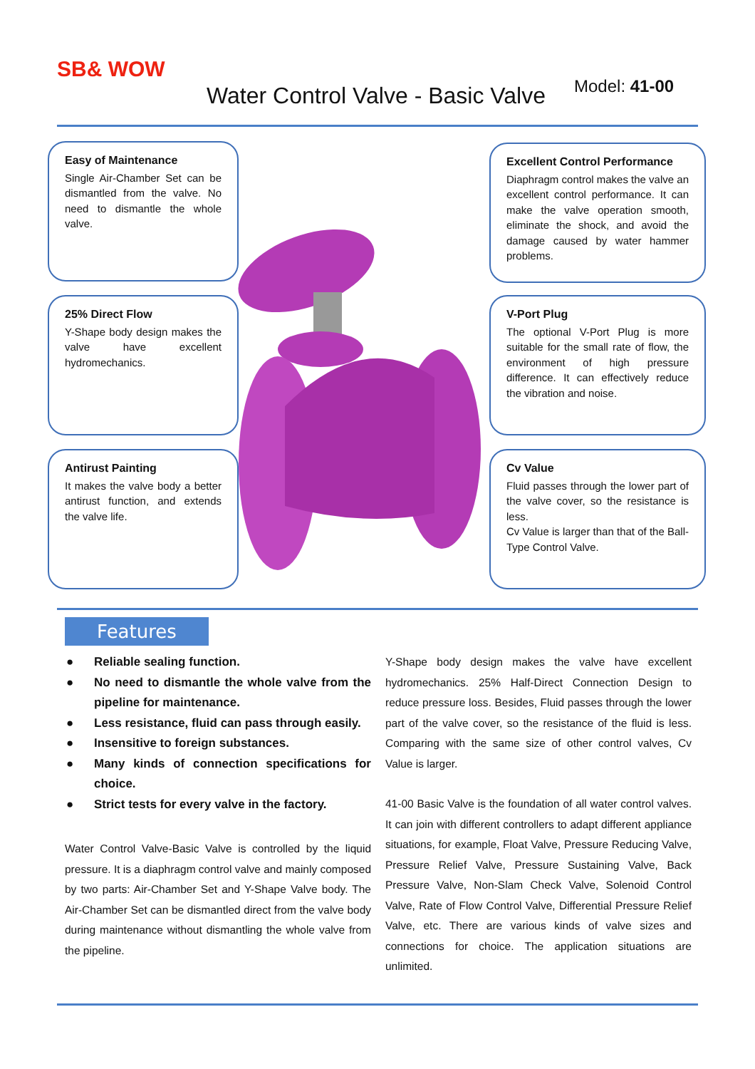SB& WOW
Water Control Valve - Basic Valve
Model: 41-00
Easy of Maintenance
Single Air-Chamber Set can be dismantled from the valve. No need to dismantle the whole valve.
25% Direct Flow
Y-Shape body design makes the valve have excellent hydromechanics.
Antirust Painting
It makes the valve body a better antirust function, and extends the valve life.
Excellent Control Performance
Diaphragm control makes the valve an excellent control performance. It can make the valve operation smooth, eliminate the shock, and avoid the damage caused by water hammer problems.
V-Port Plug
The optional V-Port Plug is more suitable for the small rate of flow, the environment of high pressure difference. It can effectively reduce the vibration and noise.
Cv Value
Fluid passes through the lower part of the valve cover, so the resistance is less.
Cv Value is larger than that of the Ball-Type Control Valve.
Features
● Reliable sealing function.
● No need to dismantle the whole valve from the pipeline for maintenance.
● Less resistance, fluid can pass through easily.
● Insensitive to foreign substances.
● Many kinds of connection specifications for choice.
● Strict tests for every valve in the factory.
Water Control Valve-Basic Valve is controlled by the liquid pressure. It is a diaphragm control valve and mainly composed by two parts: Air-Chamber Set and Y-Shape Valve body. The Air-Chamber Set can be dismantled direct from the valve body during maintenance without dismantling the whole valve from the pipeline.
Y-Shape body design makes the valve have excellent hydromechanics. 25% Half-Direct Connection Design to reduce pressure loss. Besides, Fluid passes through the lower part of the valve cover, so the resistance of the fluid is less. Comparing with the same size of other control valves, Cv Value is larger.
41-00 Basic Valve is the foundation of all water control valves. It can join with different controllers to adapt different appliance situations, for example, Float Valve, Pressure Reducing Valve, Pressure Relief Valve, Pressure Sustaining Valve, Back Pressure Valve, Non-Slam Check Valve, Solenoid Control Valve, Rate of Flow Control Valve, Differential Pressure Relief Valve, etc. There are various kinds of valve sizes and connections for choice. The application situations are unlimited.